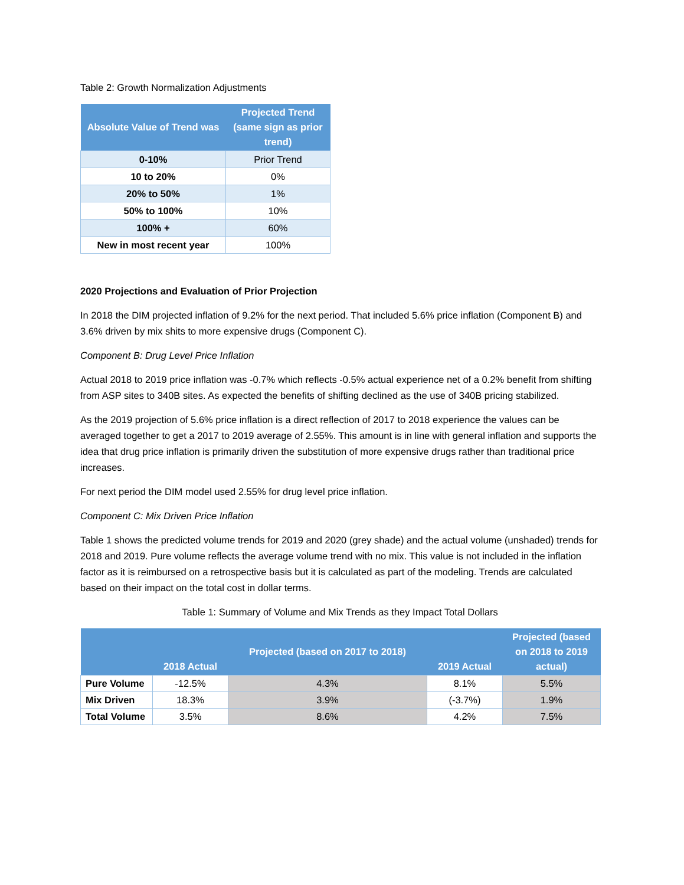Table 2: Growth Normalization Adjustments
| Absolute Value of Trend was | Projected Trend (same sign as prior trend) |
| --- | --- |
| 0-10% | Prior Trend |
| 10 to 20% | 0% |
| 20% to 50% | 1% |
| 50% to 100% | 10% |
| 100% + | 60% |
| New in most recent year | 100% |
2020 Projections and Evaluation of Prior Projection
In 2018 the DIM projected inflation of 9.2% for the next period. That included 5.6% price inflation (Component B) and 3.6% driven by mix shits to more expensive drugs (Component C).
Component B: Drug Level Price Inflation
Actual 2018 to 2019 price inflation was -0.7% which reflects -0.5% actual experience net of a 0.2% benefit from shifting from ASP sites to 340B sites. As expected the benefits of shifting declined as the use of 340B pricing stabilized.
As the 2019 projection of 5.6% price inflation is a direct reflection of 2017 to 2018 experience the values can be averaged together to get a 2017 to 2019 average of 2.55%. This amount is in line with general inflation and supports the idea that drug price inflation is primarily driven the substitution of more expensive drugs rather than traditional price increases.
For next period the DIM model used 2.55% for drug level price inflation.
Component C: Mix Driven Price Inflation
Table 1 shows the predicted volume trends for 2019 and 2020 (grey shade) and the actual volume (unshaded) trends for 2018 and 2019. Pure volume reflects the average volume trend with no mix. This value is not included in the inflation factor as it is reimbursed on a retrospective basis but it is calculated as part of the modeling. Trends are calculated based on their impact on the total cost in dollar terms.
Table 1: Summary of Volume and Mix Trends as they Impact Total Dollars
| | 2018 Actual | Projected (based on 2017 to 2018) | 2019 Actual | Projected (based on 2018 to 2019 actual) |
| --- | --- | --- | --- | --- |
| Pure Volume | -12.5% | 4.3% | 8.1% | 5.5% |
| Mix Driven | 18.3% | 3.9% | (-3.7%) | 1.9% |
| Total Volume | 3.5% | 8.6% | 4.2% | 7.5% |